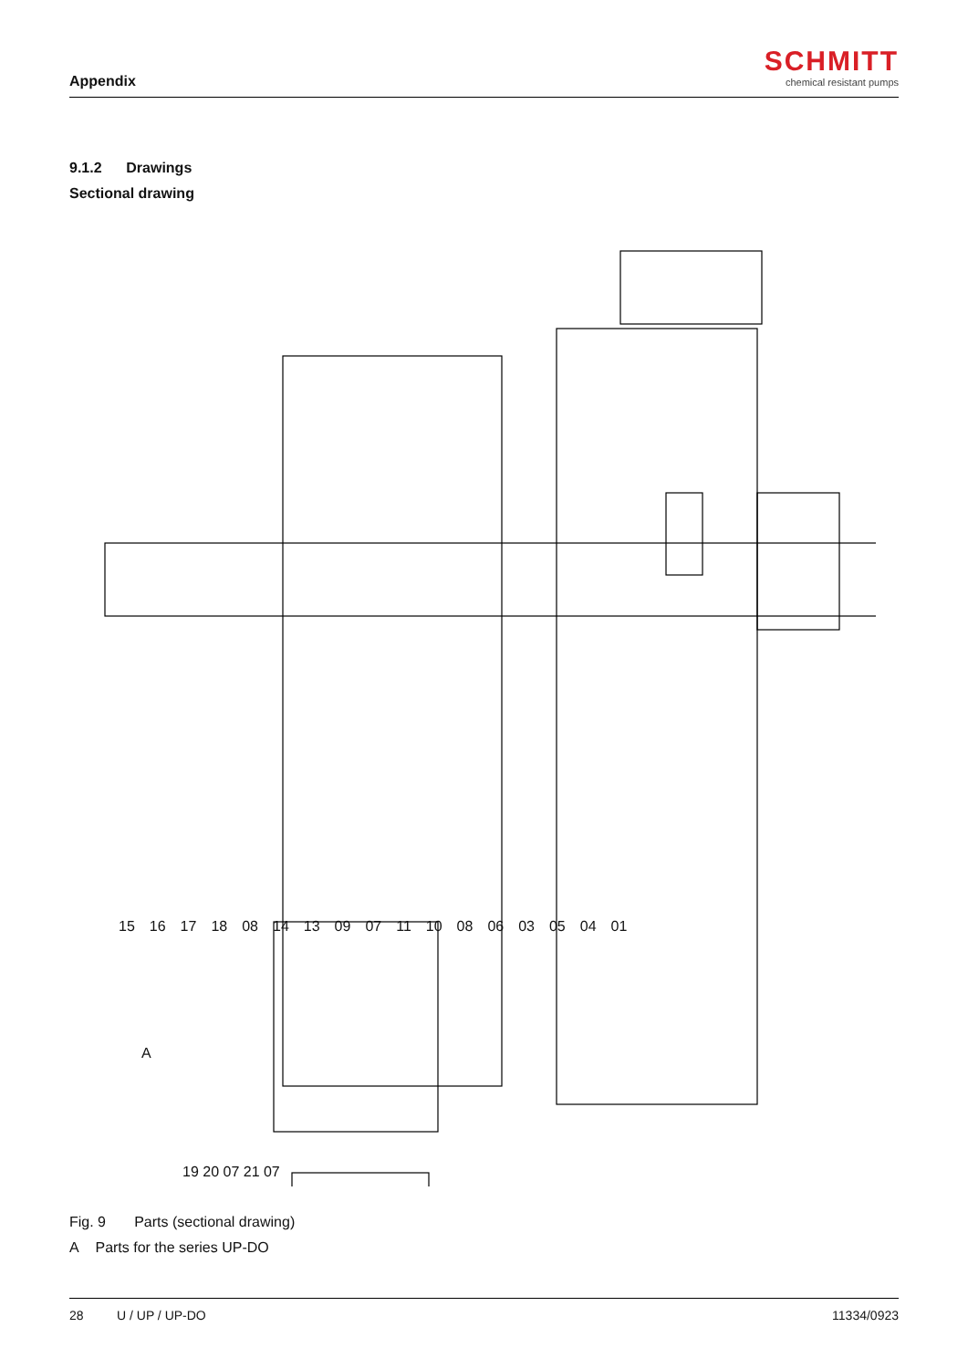Appendix
SCHMITT
chemical resistant pumps
9.1.2 Drawings
Sectional drawing
15 16 17 18 08 14 13 09 07 11 10 08 06 03 05 04 01
A
19 20 07 21 07
Fig. 9 Parts (sectional drawing)
A Parts for the series UP-DO
28 U / UP / UP-DO 11334/0923